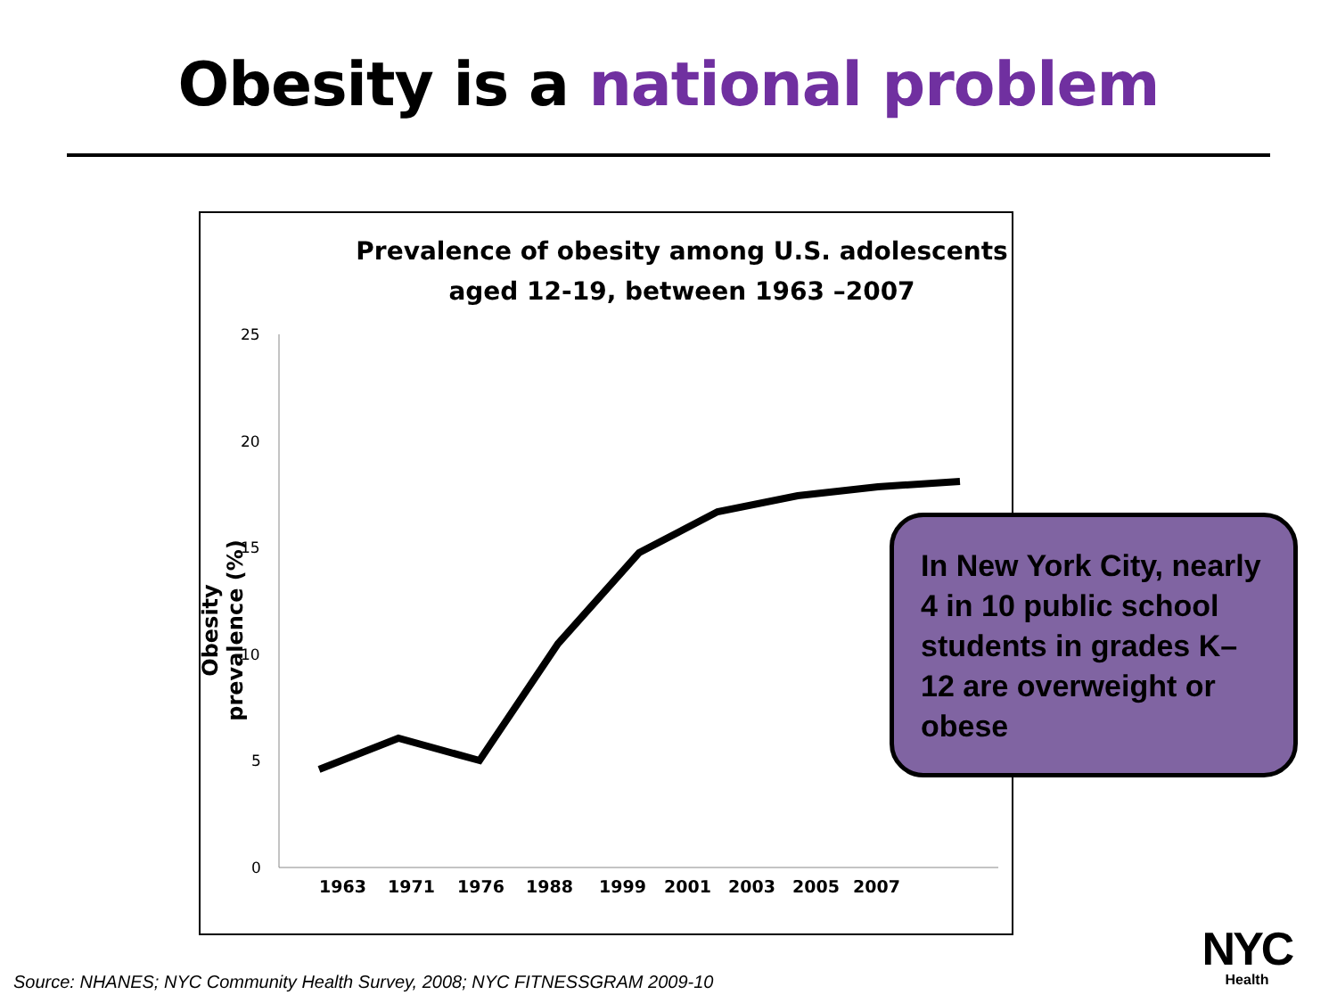Obesity is a national problem
Prevalence of obesity among U.S. adolescents
aged 12-19, between 1963 –2007
Obesity prevalence (%)
25
20
15
10
5
0
1963
1971
1976
1988
1999
2001
2003
2005
2007
In New York City, nearly 4 in 10 public school students in grades K–12 are overweight or obese
Source: NHANES; NYC Community Health Survey, 2008; NYC FITNESSGRAM 2009-10
NYC
Health